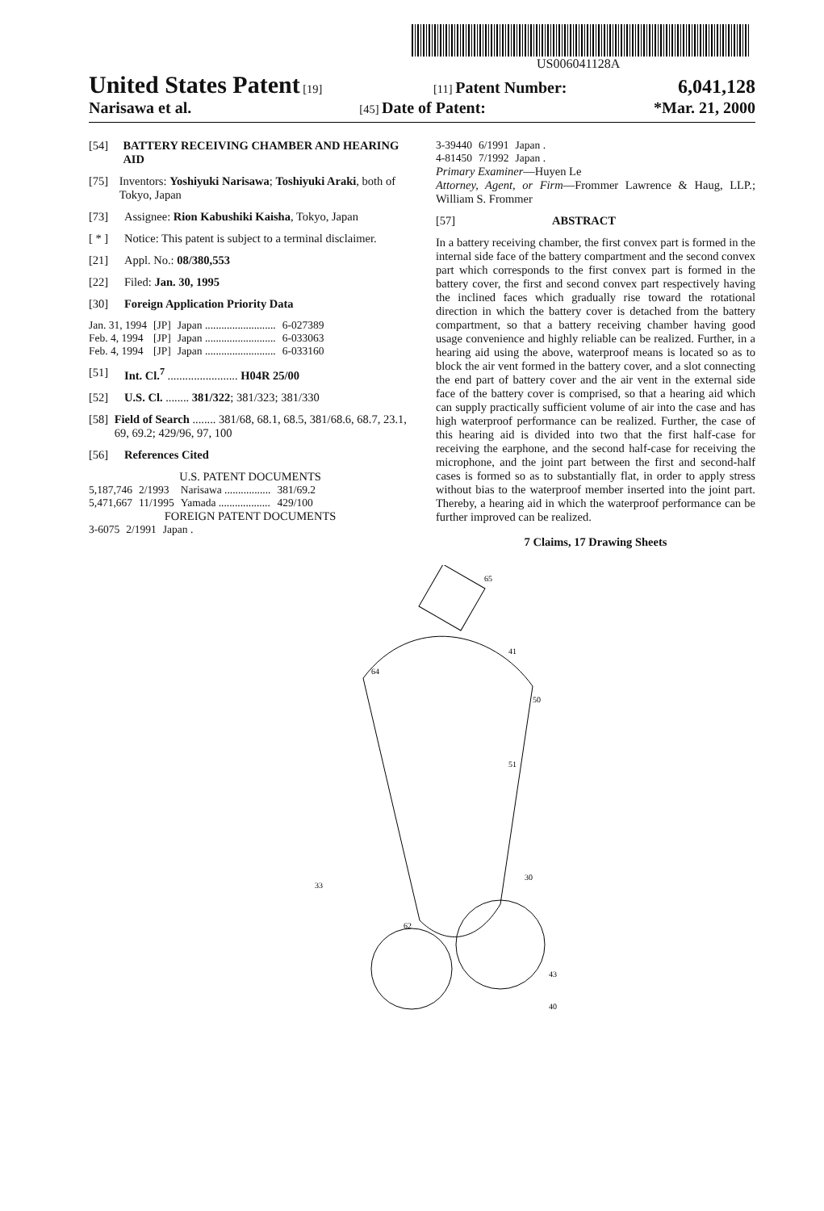US006041128A
United States Patent [19] [11] Patent Number: 6,041,128
Narisawa et al. [45] Date of Patent: *Mar. 21, 2000
[54] BATTERY RECEIVING CHAMBER AND HEARING AID
[75] Inventors: Yoshiyuki Narisawa; Toshiyuki Araki, both of Tokyo, Japan
[73] Assignee: Rion Kabushiki Kaisha, Tokyo, Japan
[ * ] Notice: This patent is subject to a terminal disclaimer.
[21] Appl. No.: 08/380,553
[22] Filed: Jan. 30, 1995
[30] Foreign Application Priority Data
| Jan. 31, 1994 | [JP] | Japan .......................... | 6-027389 |
| Feb. 4, 1994 | [JP] | Japan .......................... | 6-033063 |
| Feb. 4, 1994 | [JP] | Japan .......................... | 6-033160 |
[51] Int. Cl.<sup>7</sup> ........................ H04R 25/00
[52] U.S. Cl. ........ 381/322; 381/323; 381/330
[58] Field of Search ........ 381/68, 68.1, 68.5, 381/68.6, 68.7, 23.1, 69, 69.2; 429/96, 97, 100
[56] References Cited
U.S. PATENT DOCUMENTS
| 5,187,746 | 2/1993 | Narisawa ................. | 381/69.2 |
| 5,471,667 | 11/1995 | Yamada ................... | 429/100 |
FOREIGN PATENT DOCUMENTS
| 3-6075 | 2/1991 | Japan . |
| 3-39440 | 6/1991 | Japan . |
| 4-81450 | 7/1992 | Japan . |
Primary Examiner—Huyen Le
Attorney, Agent, or Firm—Frommer Lawrence & Haug, LLP.; William S. Frommer
[57] ABSTRACT
In a battery receiving chamber, the first convex part is formed in the internal side face of the battery compartment and the second convex part which corresponds to the first convex part is formed in the battery cover, the first and second convex part respectively having the inclined faces which gradually rise toward the rotational direction in which the battery cover is detached from the battery compartment, so that a battery receiving chamber having good usage convenience and highly reliable can be realized. Further, in a hearing aid using the above, waterproof means is located so as to block the air vent formed in the battery cover, and a slot connecting the end part of battery cover and the air vent in the external side face of the battery cover is comprised, so that a hearing aid which can supply practically sufficient volume of air into the case and has high waterproof performance can be realized. Further, the case of this hearing aid is divided into two that the first half-case for receiving the earphone, and the second half-case for receiving the microphone, and the joint part between the first and second-half cases is formed so as to substantially flat, in order to apply stress without bias to the waterproof member inserted into the joint part. Thereby, a hearing aid in which the waterproof performance can be further improved can be realized.
7 Claims, 17 Drawing Sheets
65
41
64
50
51
33
30
62
43
40